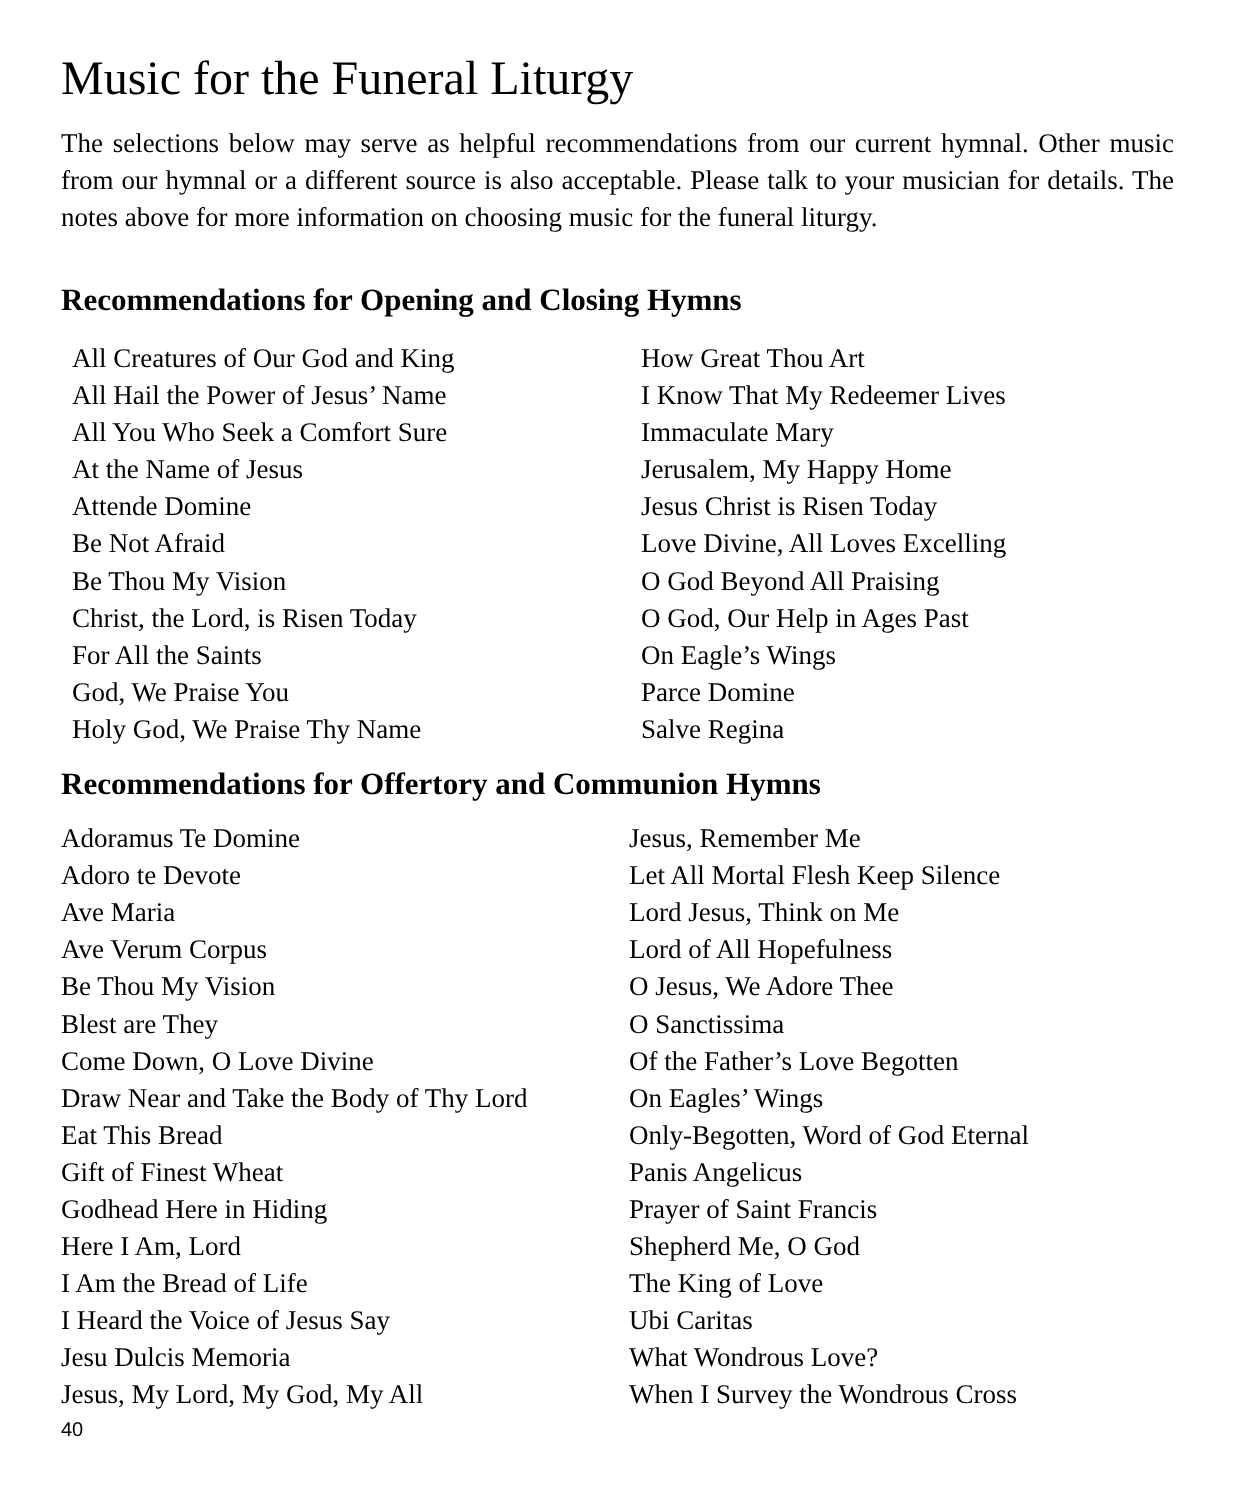Music for the Funeral Liturgy
The selections below may serve as helpful recommendations from our current hymnal. Other music from our hymnal or a different source is also acceptable. Please talk to your musician for details. The notes above for more information on choosing music for the funeral liturgy.
Recommendations for Opening and Closing Hymns
All Creatures of Our God and King
All Hail the Power of Jesus’ Name
All You Who Seek a Comfort Sure
At the Name of Jesus
Attende Domine
Be Not Afraid
Be Thou My Vision
Christ, the Lord, is Risen Today
For All the Saints
God, We Praise You
Holy God, We Praise Thy Name
How Great Thou Art
I Know That My Redeemer Lives
Immaculate Mary
Jerusalem, My Happy Home
Jesus Christ is Risen Today
Love Divine, All Loves Excelling
O God Beyond All Praising
O God, Our Help in Ages Past
On Eagle’s Wings
Parce Domine
Salve Regina
Recommendations for Offertory and Communion Hymns
Adoramus Te Domine
Adoro te Devote
Ave Maria
Ave Verum Corpus
Be Thou My Vision
Blest are They
Come Down, O Love Divine
Draw Near and Take the Body of Thy Lord
Eat This Bread
Gift of Finest Wheat
Godhead Here in Hiding
Here I Am, Lord
I Am the Bread of Life
I Heard the Voice of Jesus Say
Jesu Dulcis Memoria
Jesus, My Lord, My God, My All
Jesus, Remember Me
Let All Mortal Flesh Keep Silence
Lord Jesus, Think on Me
Lord of All Hopefulness
O Jesus, We Adore Thee
O Sanctissima
Of the Father’s Love Begotten
On Eagles’ Wings
Only-Begotten, Word of God Eternal
Panis Angelicus
Prayer of Saint Francis
Shepherd Me, O God
The King of Love
Ubi Caritas
What Wondrous Love?
When I Survey the Wondrous Cross
40